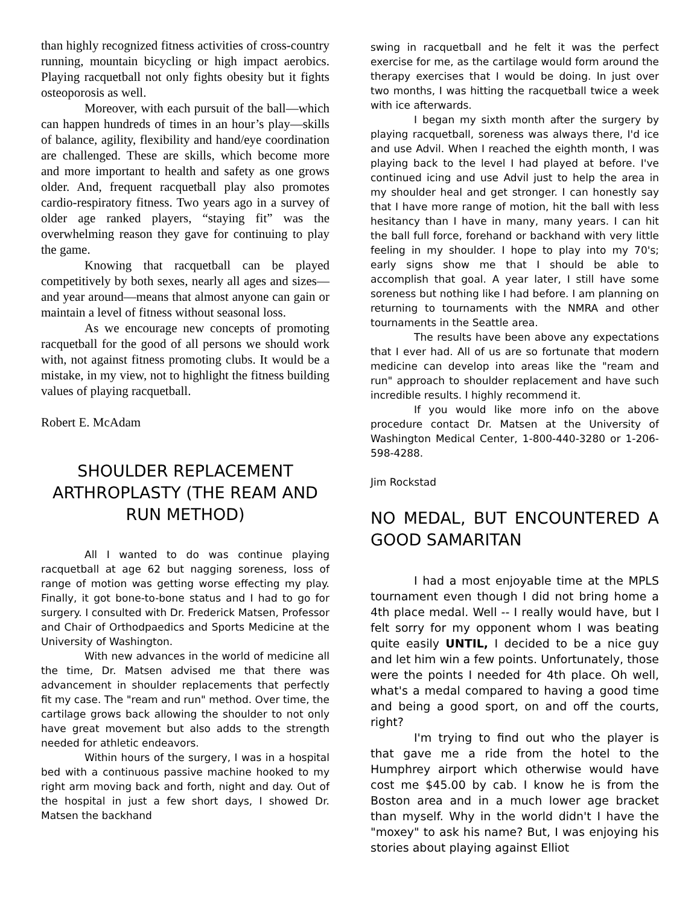than highly recognized fitness activities of cross-country running, mountain bicycling or high impact aerobics. Playing racquetball not only fights obesity but it fights osteoporosis as well.
Moreover, with each pursuit of the ball—which can happen hundreds of times in an hour’s play—skills of balance, agility, flexibility and hand/eye coordination are challenged. These are skills, which become more and more important to health and safety as one grows older. And, frequent racquetball play also promotes cardio-respiratory fitness. Two years ago in a survey of older age ranked players, “staying fit” was the overwhelming reason they gave for continuing to play the game.
Knowing that racquetball can be played competitively by both sexes, nearly all ages and sizes—and year around—means that almost anyone can gain or maintain a level of fitness without seasonal loss.
As we encourage new concepts of promoting racquetball for the good of all persons we should work with, not against fitness promoting clubs. It would be a mistake, in my view, not to highlight the fitness building values of playing racquetball.
Robert E. McAdam
SHOULDER REPLACEMENT ARTHROPLASTY (THE REAM AND RUN METHOD)
All I wanted to do was continue playing racquetball at age 62 but nagging soreness, loss of range of motion was getting worse effecting my play. Finally, it got bone-to-bone status and I had to go for surgery. I consulted with Dr. Frederick Matsen, Professor and Chair of Orthodpaedics and Sports Medicine at the University of Washington.
With new advances in the world of medicine all the time, Dr. Matsen advised me that there was advancement in shoulder replacements that perfectly fit my case. The "ream and run" method. Over time, the cartilage grows back allowing the shoulder to not only have great movement but also adds to the strength needed for athletic endeavors.
Within hours of the surgery, I was in a hospital bed with a continuous passive machine hooked to my right arm moving back and forth, night and day. Out of the hospital in just a few short days, I showed Dr. Matsen the backhand
swing in racquetball and he felt it was the perfect exercise for me, as the cartilage would form around the therapy exercises that I would be doing. In just over two months, I was hitting the racquetball twice a week with ice afterwards.
I began my sixth month after the surgery by playing racquetball, soreness was always there, I'd ice and use Advil. When I reached the eighth month, I was playing back to the level I had played at before. I've continued icing and use Advil just to help the area in my shoulder heal and get stronger. I can honestly say that I have more range of motion, hit the ball with less hesitancy than I have in many, many years. I can hit the ball full force, forehand or backhand with very little feeling in my shoulder. I hope to play into my 70's; early signs show me that I should be able to accomplish that goal. A year later, I still have some soreness but nothing like I had before. I am planning on returning to tournaments with the NMRA and other tournaments in the Seattle area.
The results have been above any expectations that I ever had. All of us are so fortunate that modern medicine can develop into areas like the "ream and run" approach to shoulder replacement and have such incredible results. I highly recommend it.
If you would like more info on the above procedure contact Dr. Matsen at the University of Washington Medical Center, 1-800-440-3280 or 1-206-598-4288.
Jim Rockstad
NO MEDAL, BUT ENCOUNTERED A GOOD SAMARITAN
I had a most enjoyable time at the MPLS tournament even though I did not bring home a 4th place medal. Well -- I really would have, but I felt sorry for my opponent whom I was beating quite easily UNTIL, I decided to be a nice guy and let him win a few points. Unfortunately, those were the points I needed for 4th place. Oh well, what's a medal compared to having a good time and being a good sport, on and off the courts, right?
I'm trying to find out who the player is that gave me a ride from the hotel to the Humphrey airport which otherwise would have cost me $45.00 by cab. I know he is from the Boston area and in a much lower age bracket than myself. Why in the world didn't I have the "moxey" to ask his name? But, I was enjoying his stories about playing against Elliot